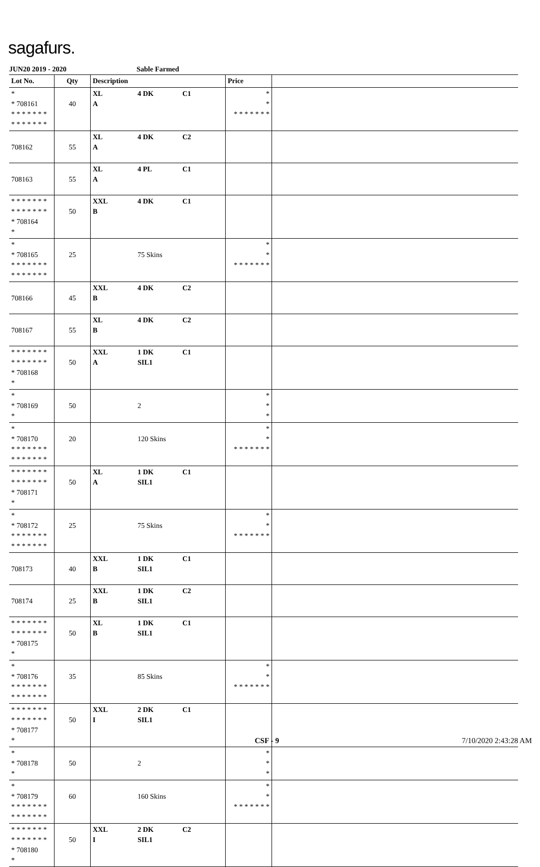sagafurs.
JUN20 2019 - 2020 Sable Farmed
| Lot No. | Qty | Description | | | Price | |
| --- | --- | --- | --- | --- | --- | --- |
| * * 708161 * * * * * * * * * * * * * * | 40 | XL A | 4 DK | C1 | * * * * * * * * * | |
| 708162 | 55 | XL A | 4 DK | C2 | | |
| 708163 | 55 | XL A | 4 PL | C1 | | |
| * * * * * * * * * * * * * * * 708164 * | 50 | XXL B | 4 DK | C1 | | |
| * * 708165 * * * * * * * * * * * * * * | 25 | | 75 Skins | | * * * * * * * * * | |
| 708166 | 45 | XXL B | 4 DK | C2 | | |
| 708167 | 55 | XL B | 4 DK | C2 | | |
| * * * * * * * * * * * * * * * 708168 * | 50 | XXL A | 1 DK SIL1 | C1 | | |
| * * 708169 * | 50 | | 2 | | * * * | |
| * * 708170 * * * * * * * * * * * * * * | 20 | | 120 Skins | | * * * * * * * * * | |
| * * * * * * * * * * * * * * * 708171 * | 50 | XL A | 1 DK SIL1 | C1 | | |
| * * 708172 * * * * * * * * * * * * * * | 25 | | 75 Skins | | * * * * * * * * * | |
| 708173 | 40 | XXL B | 1 DK SIL1 | C1 | | |
| 708174 | 25 | XXL B | 1 DK SIL1 | C2 | | |
| * * * * * * * * * * * * * * * 708175 * | 50 | XL B | 1 DK SIL1 | C1 | | |
| * * 708176 * * * * * * * * * * * * * * | 35 | | 85 Skins | | * * * * * * * * * | |
| * * * * * * * * * * * * * * * 708177 * | 50 | XXL I | 2 DK SIL1 | C1 | | |
| * * 708178 * | 50 | | 2 | | * * * | |
| * * 708179 * * * * * * * * * * * * * * | 60 | | 160 Skins | | * * * * * * * * * | |
| * * * * * * * * * * * * * * * 708180 * | 50 | XXL I | 2 DK SIL1 | C2 | | |
CSF - 9 7/10/2020 2:43:28 AM